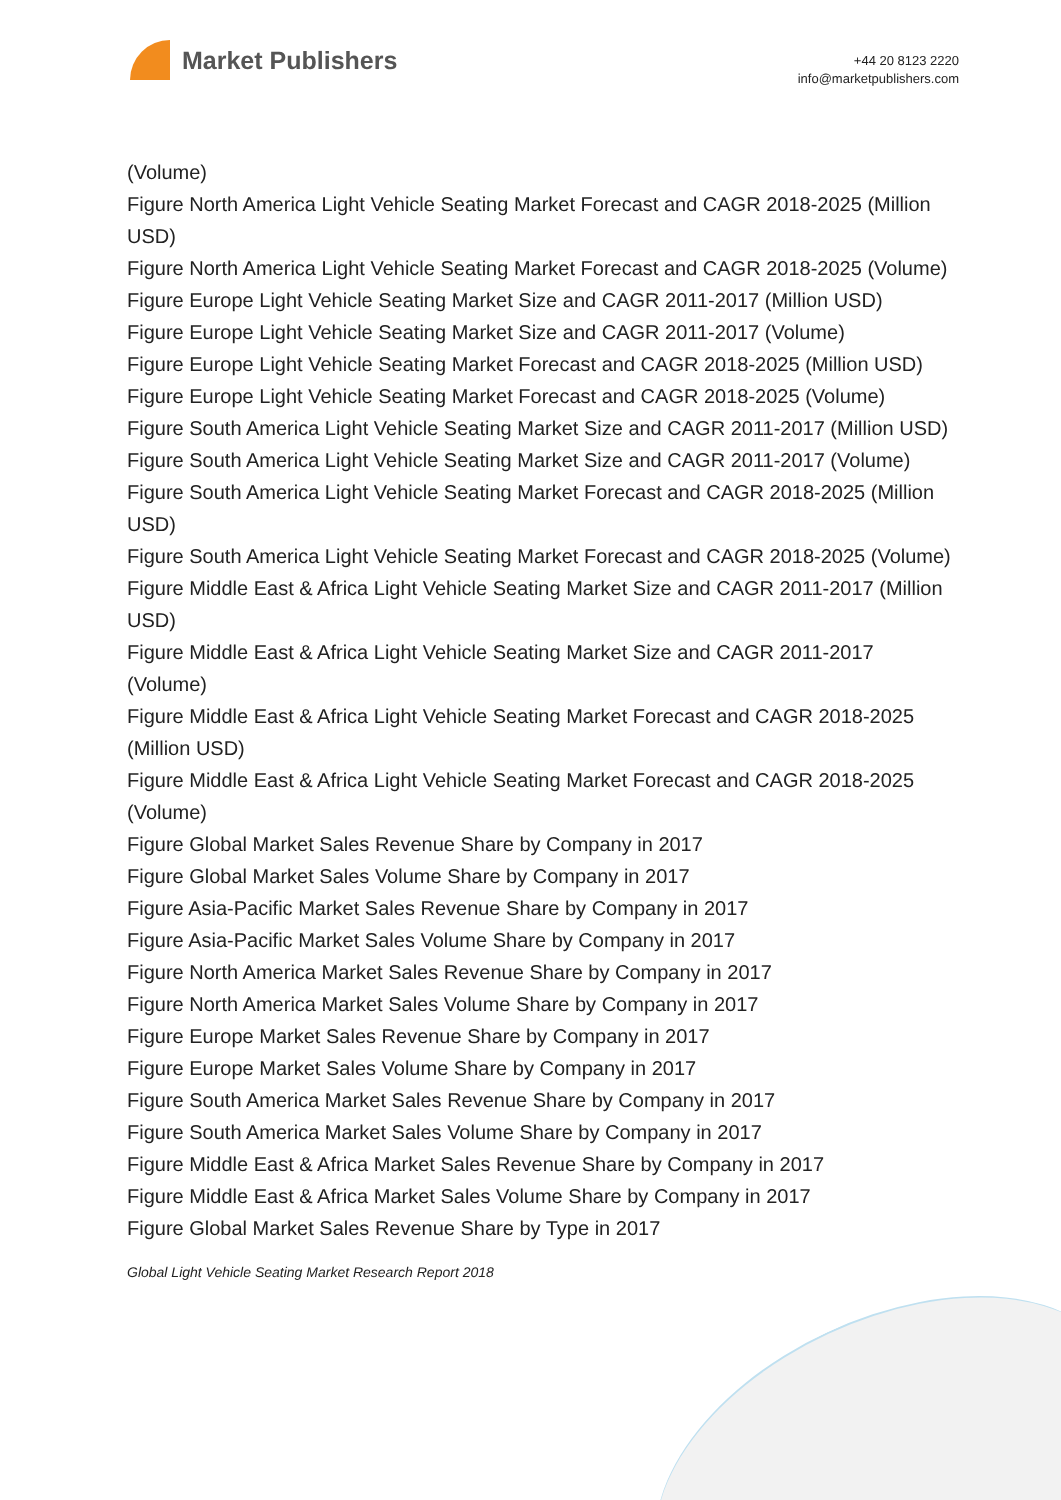Market Publishers
+44 20 8123 2220
info@marketpublishers.com
(Volume)
Figure North America Light Vehicle Seating Market Forecast and CAGR 2018-2025 (Million USD)
Figure North America Light Vehicle Seating Market Forecast and CAGR 2018-2025 (Volume)
Figure Europe Light Vehicle Seating Market Size and CAGR 2011-2017 (Million USD)
Figure Europe Light Vehicle Seating Market Size and CAGR 2011-2017 (Volume)
Figure Europe Light Vehicle Seating Market Forecast and CAGR 2018-2025 (Million USD)
Figure Europe Light Vehicle Seating Market Forecast and CAGR 2018-2025 (Volume)
Figure South America Light Vehicle Seating Market Size and CAGR 2011-2017 (Million USD)
Figure South America Light Vehicle Seating Market Size and CAGR 2011-2017 (Volume)
Figure South America Light Vehicle Seating Market Forecast and CAGR 2018-2025 (Million USD)
Figure South America Light Vehicle Seating Market Forecast and CAGR 2018-2025 (Volume)
Figure Middle East & Africa Light Vehicle Seating Market Size and CAGR 2011-2017 (Million USD)
Figure Middle East & Africa Light Vehicle Seating Market Size and CAGR 2011-2017 (Volume)
Figure Middle East & Africa Light Vehicle Seating Market Forecast and CAGR 2018-2025 (Million USD)
Figure Middle East & Africa Light Vehicle Seating Market Forecast and CAGR 2018-2025 (Volume)
Figure Global Market Sales Revenue Share by Company in 2017
Figure Global Market Sales Volume Share by Company in 2017
Figure Asia-Pacific Market Sales Revenue Share by Company in 2017
Figure Asia-Pacific Market Sales Volume Share by Company in 2017
Figure North America Market Sales Revenue Share by Company in 2017
Figure North America Market Sales Volume Share by Company in 2017
Figure Europe Market Sales Revenue Share by Company in 2017
Figure Europe Market Sales Volume Share by Company in 2017
Figure South America Market Sales Revenue Share by Company in 2017
Figure South America Market Sales Volume Share by Company in 2017
Figure Middle East & Africa Market Sales Revenue Share by Company in 2017
Figure Middle East & Africa Market Sales Volume Share by Company in 2017
Figure Global Market Sales Revenue Share by Type in 2017
Global Light Vehicle Seating Market Research Report 2018